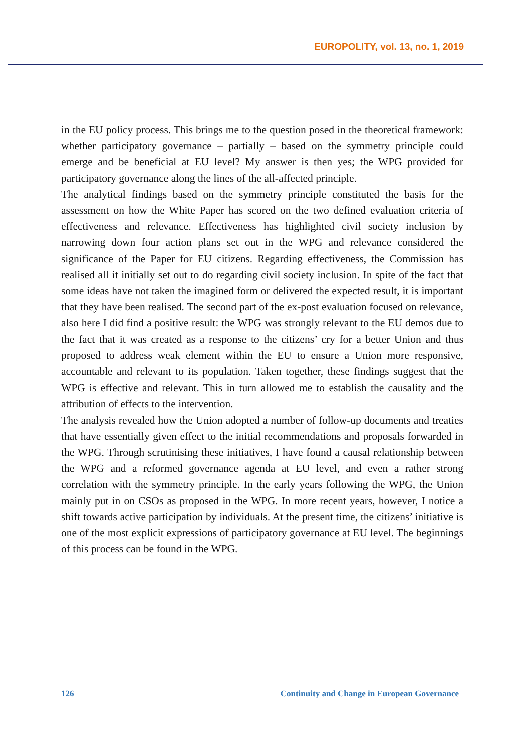EUROPOLITY, vol. 13, no. 1, 2019
in the EU policy process. This brings me to the question posed in the theoretical framework: whether participatory governance – partially – based on the symmetry principle could emerge and be beneficial at EU level? My answer is then yes; the WPG provided for participatory governance along the lines of the all-affected principle.
The analytical findings based on the symmetry principle constituted the basis for the assessment on how the White Paper has scored on the two defined evaluation criteria of effectiveness and relevance. Effectiveness has highlighted civil society inclusion by narrowing down four action plans set out in the WPG and relevance considered the significance of the Paper for EU citizens. Regarding effectiveness, the Commission has realised all it initially set out to do regarding civil society inclusion. In spite of the fact that some ideas have not taken the imagined form or delivered the expected result, it is important that they have been realised. The second part of the ex-post evaluation focused on relevance, also here I did find a positive result: the WPG was strongly relevant to the EU demos due to the fact that it was created as a response to the citizens’ cry for a better Union and thus proposed to address weak element within the EU to ensure a Union more responsive, accountable and relevant to its population. Taken together, these findings suggest that the WPG is effective and relevant. This in turn allowed me to establish the causality and the attribution of effects to the intervention.
The analysis revealed how the Union adopted a number of follow-up documents and treaties that have essentially given effect to the initial recommendations and proposals forwarded in the WPG. Through scrutinising these initiatives, I have found a causal relationship between the WPG and a reformed governance agenda at EU level, and even a rather strong correlation with the symmetry principle. In the early years following the WPG, the Union mainly put in on CSOs as proposed in the WPG. In more recent years, however, I notice a shift towards active participation by individuals. At the present time, the citizens’ initiative is one of the most explicit expressions of participatory governance at EU level. The beginnings of this process can be found in the WPG.
126 Continuity and Change in European Governance